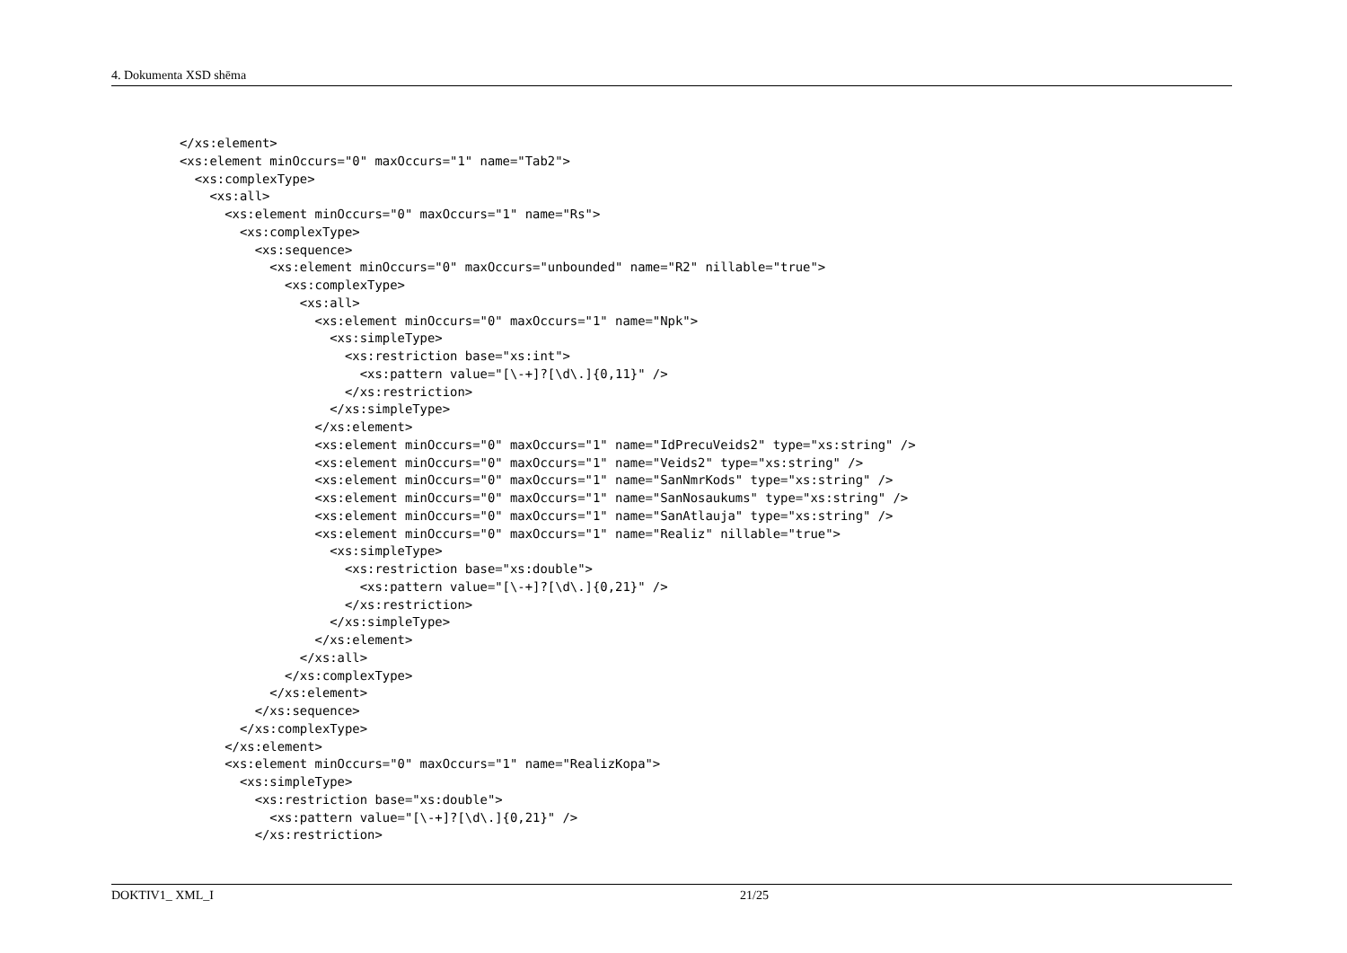4. Dokumenta XSD shēma
</xs:element>
<xs:element minOccurs="0" maxOccurs="1" name="Tab2">
  <xs:complexType>
    <xs:all>
      <xs:element minOccurs="0" maxOccurs="1" name="Rs">
        <xs:complexType>
          <xs:sequence>
            <xs:element minOccurs="0" maxOccurs="unbounded" name="R2" nillable="true">
              <xs:complexType>
                <xs:all>
                  <xs:element minOccurs="0" maxOccurs="1" name="Npk">
                    <xs:simpleType>
                      <xs:restriction base="xs:int">
                        <xs:pattern value="[\-+]?[\d\.]{0,11}" />
                      </xs:restriction>
                    </xs:simpleType>
                  </xs:element>
                  <xs:element minOccurs="0" maxOccurs="1" name="IdPrecuVeids2" type="xs:string" />
                  <xs:element minOccurs="0" maxOccurs="1" name="Veids2" type="xs:string" />
                  <xs:element minOccurs="0" maxOccurs="1" name="SanNmrKods" type="xs:string" />
                  <xs:element minOccurs="0" maxOccurs="1" name="SanNosaukums" type="xs:string" />
                  <xs:element minOccurs="0" maxOccurs="1" name="SanAtlauja" type="xs:string" />
                  <xs:element minOccurs="0" maxOccurs="1" name="Realiz" nillable="true">
                    <xs:simpleType>
                      <xs:restriction base="xs:double">
                        <xs:pattern value="[\-+]?[\d\.]{0,21}" />
                      </xs:restriction>
                    </xs:simpleType>
                  </xs:element>
                </xs:all>
              </xs:complexType>
            </xs:element>
          </xs:sequence>
        </xs:complexType>
      </xs:element>
      <xs:element minOccurs="0" maxOccurs="1" name="RealizKopa">
        <xs:simpleType>
          <xs:restriction base="xs:double">
            <xs:pattern value="[\-+]?[\d\.]{0,21}" />
          </xs:restriction>
DOKTIV1_ XML_I 21/25